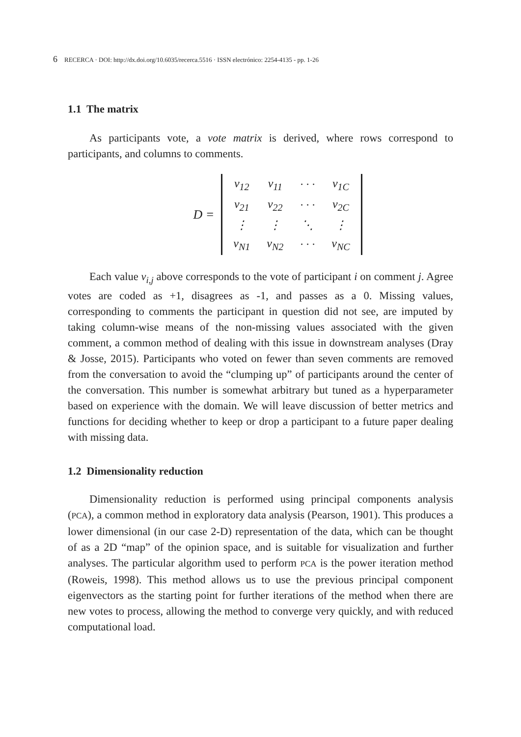6 RECERCA · DOI: http://dx.doi.org/10.6035/recerca.5516 · ISSN electrónico: 2254-4135 - pp. 1-26
1.1 The matrix
As participants vote, a vote matrix is derived, where rows correspond to participants, and columns to comments.
D =
| v<sub>12</sub> | v<sub>11</sub> | · · · | v<sub>1C</sub> |
| v<sub>21</sub> | v<sub>22</sub> | · · · | v<sub>2C</sub> |
| ⋮ | ⋮ | ⋱ | ⋮ |
| v<sub>N1</sub> | v<sub>N2</sub> | · · · | v<sub>NC</sub> |
Each value v<sub>i,j</sub> above corresponds to the vote of participant i on comment j. Agree votes are coded as +1, disagrees as -1, and passes as a 0. Missing values, corresponding to comments the participant in question did not see, are imputed by taking column-wise means of the non-missing values associated with the given comment, a common method of dealing with this issue in downstream analyses (Dray & Josse, 2015). Participants who voted on fewer than seven comments are removed from the conversation to avoid the “clumping up” of participants around the center of the conversation. This number is somewhat arbitrary but tuned as a hyperparameter based on experience with the domain. We will leave discussion of better metrics and functions for deciding whether to keep or drop a participant to a future paper dealing with missing data.
1.2 Dimensionality reduction
Dimensionality reduction is performed using principal components analysis (PCA), a common method in exploratory data analysis (Pearson, 1901). This produces a lower dimensional (in our case 2-D) representation of the data, which can be thought of as a 2D “map” of the opinion space, and is suitable for visualization and further analyses. The particular algorithm used to perform PCA is the power iteration method (Roweis, 1998). This method allows us to use the previous principal component eigenvectors as the starting point for further iterations of the method when there are new votes to process, allowing the method to converge very quickly, and with reduced computational load.